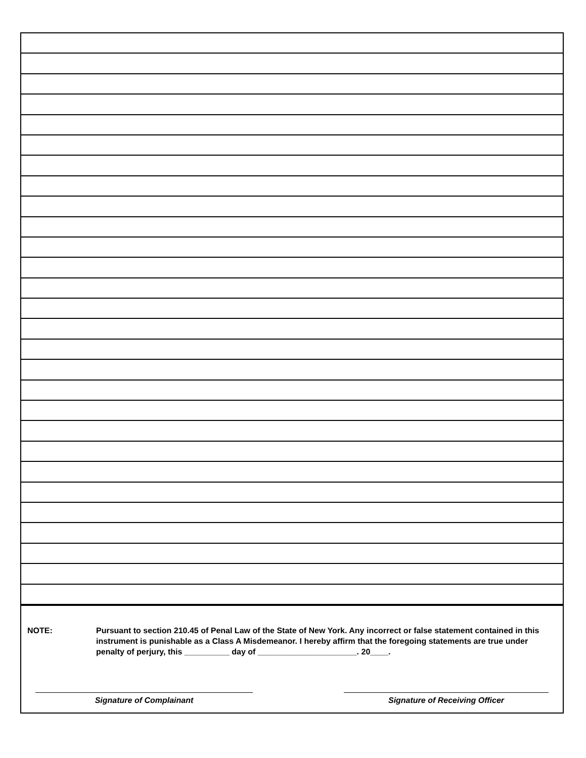NOTE: Pursuant to section 210.45 of Penal Law of the State of New York. Any incorrect or false statement contained in this instrument is punishable as a Class A Misdemeanor. I hereby affirm that the foregoing statements are true under penalty of perjury, this __________ day of ______________________. 20____.
Signature of Complainant Signature of Receiving Officer